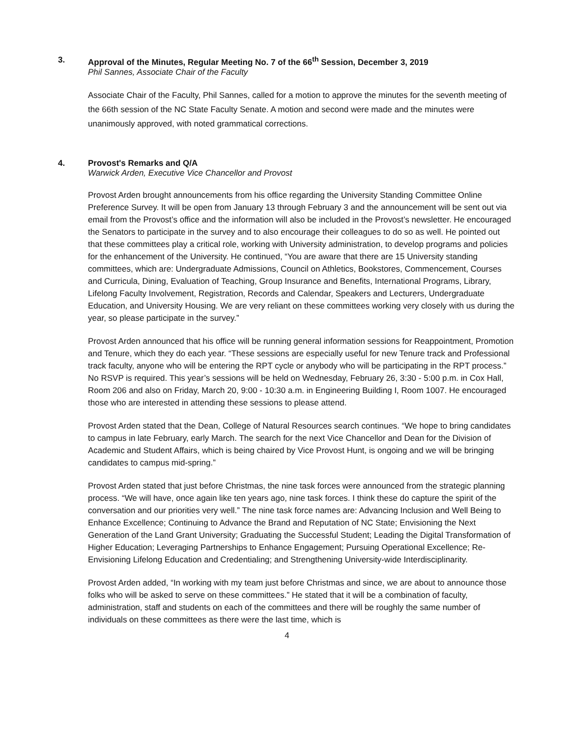3. Approval of the Minutes, Regular Meeting No. 7 of the 66<sup>th</sup> Session, December 3, 2019
Phil Sannes, Associate Chair of the Faculty
Associate Chair of the Faculty, Phil Sannes, called for a motion to approve the minutes for the seventh meeting of the 66th session of the NC State Faculty Senate. A motion and second were made and the minutes were unanimously approved, with noted grammatical corrections.
4. Provost's Remarks and Q/A
Warwick Arden, Executive Vice Chancellor and Provost
Provost Arden brought announcements from his office regarding the University Standing Committee Online Preference Survey. It will be open from January 13 through February 3 and the announcement will be sent out via email from the Provost’s office and the information will also be included in the Provost’s newsletter. He encouraged the Senators to participate in the survey and to also encourage their colleagues to do so as well. He pointed out that these committees play a critical role, working with University administration, to develop programs and policies for the enhancement of the University. He continued, “You are aware that there are 15 University standing committees, which are: Undergraduate Admissions, Council on Athletics, Bookstores, Commencement, Courses and Curricula, Dining, Evaluation of Teaching, Group Insurance and Benefits, International Programs, Library, Lifelong Faculty Involvement, Registration, Records and Calendar, Speakers and Lecturers, Undergraduate Education, and University Housing. We are very reliant on these committees working very closely with us during the year, so please participate in the survey.”
Provost Arden announced that his office will be running general information sessions for Reappointment, Promotion and Tenure, which they do each year. “These sessions are especially useful for new Tenure track and Professional track faculty, anyone who will be entering the RPT cycle or anybody who will be participating in the RPT process.” No RSVP is required. This year’s sessions will be held on Wednesday, February 26, 3:30 - 5:00 p.m. in Cox Hall, Room 206 and also on Friday, March 20, 9:00 - 10:30 a.m. in Engineering Building I, Room 1007. He encouraged those who are interested in attending these sessions to please attend.
Provost Arden stated that the Dean, College of Natural Resources search continues. “We hope to bring candidates to campus in late February, early March. The search for the next Vice Chancellor and Dean for the Division of Academic and Student Affairs, which is being chaired by Vice Provost Hunt, is ongoing and we will be bringing candidates to campus mid-spring.”
Provost Arden stated that just before Christmas, the nine task forces were announced from the strategic planning process. “We will have, once again like ten years ago, nine task forces. I think these do capture the spirit of the conversation and our priorities very well.” The nine task force names are: Advancing Inclusion and Well Being to Enhance Excellence; Continuing to Advance the Brand and Reputation of NC State; Envisioning the Next Generation of the Land Grant University; Graduating the Successful Student; Leading the Digital Transformation of Higher Education; Leveraging Partnerships to Enhance Engagement; Pursuing Operational Excellence; Re-Envisioning Lifelong Education and Credentialing; and Strengthening University-wide Interdisciplinarity.
Provost Arden added, “In working with my team just before Christmas and since, we are about to announce those folks who will be asked to serve on these committees.” He stated that it will be a combination of faculty, administration, staff and students on each of the committees and there will be roughly the same number of individuals on these committees as there were the last time, which is
4